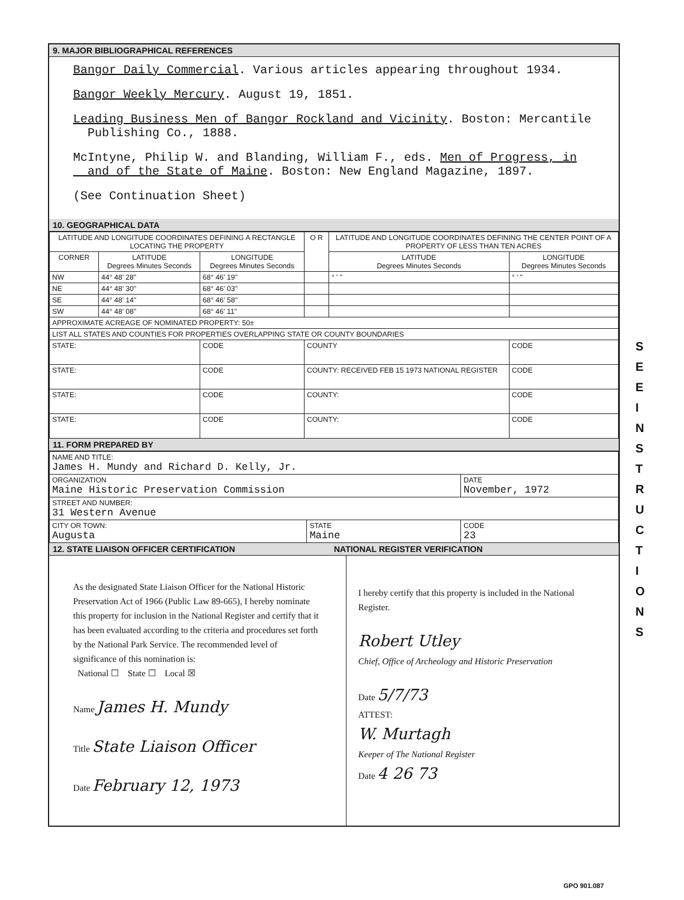9. MAJOR BIBLIOGRAPHICAL REFERENCES
Bangor Daily Commercial. Various articles appearing throughout 1934.
Bangor Weekly Mercury. August 19, 1851.
Leading Business Men of Bangor Rockland and Vicinity. Boston: Mercantile
Publishing Co., 1888.
McIntyne, Philip W. and Blanding, William F., eds. Men of Progress, in
and of the State of Maine. Boston: New England Magazine, 1897.
(See Continuation Sheet)
10. GEOGRAPHICAL DATA
| LATITUDE AND LONGITUDE COORDINATES DEFINING A RECTANGLE LOCATING THE PROPERTY | | | O R | LATITUDE AND LONGITUDE COORDINATES DEFINING THE CENTER POINT OF A PROPERTY OF LESS THAN TEN ACRES | |
| --- | --- | --- | --- | --- | --- |
| CORNER | LATITUDE Degrees Minutes Seconds | LONGITUDE Degrees Minutes Seconds | | LATITUDE Degrees Minutes Seconds | LONGITUDE Degrees Minutes Seconds |
| NW | 44° 48' 28" | 68° 46' 19" | | ° ' " | ° ' " |
| NE | 44° 48' 30" | 68° 46' 03" | | | |
| SE | 44° 48' 14" | 68° 46' 58" | | | |
| SW | 44° 48' 08" | 68° 46' 11" | | | |
| APPROXIMATE ACREAGE OF NOMINATED PROPERTY: 50± | | | | | |
| LIST ALL STATES AND COUNTIES FOR PROPERTIES OVERLAPPING STATE OR COUNTY BOUNDARIES | | | | | |
| STATE: | | CODE | COUNTY | | CODE |
| STATE: | | CODE | COUNTY: RECEIVED FEB 15 1973 NATIONAL REGISTER | | CODE |
| STATE: | | CODE | COUNTY: | | CODE |
| STATE: | | CODE | COUNTY: | | CODE |
11. FORM PREPARED BY
| NAME AND TITLE: James H. Mundy and Richard D. Kelly, Jr. | | |
| ORGANIZATION Maine Historic Preservation Commission | | DATE November, 1972 |
| STREET AND NUMBER: 31 Western Avenue | | |
| CITY OR TOWN: Augusta | STATE Maine | CODE 23 |
12. STATE LIAISON OFFICER CERTIFICATION NATIONAL REGISTER VERIFICATION
As the designated State Liaison Officer for the National Historic Preservation Act of 1966 (Public Law 89-665), I hereby nominate this property for inclusion in the National Register and certify that it has been evaluated according to the criteria and procedures set forth by the National Park Service. The recommended level of significance of this nomination is:
National ☐ State ☐ Local ☒
Name James H. Mundy
Title State Liaison Officer
Date February 12, 1973
I hereby certify that this property is included in the National Register.
Robert Utley
Chief, Office of Archeology and Historic Preservation
Date 5/7/73
ATTEST:
W. Murtagh
Keeper of The National Register
Date 4 26 73
S E E I N S T R U C T I O N S
GPO 901.087